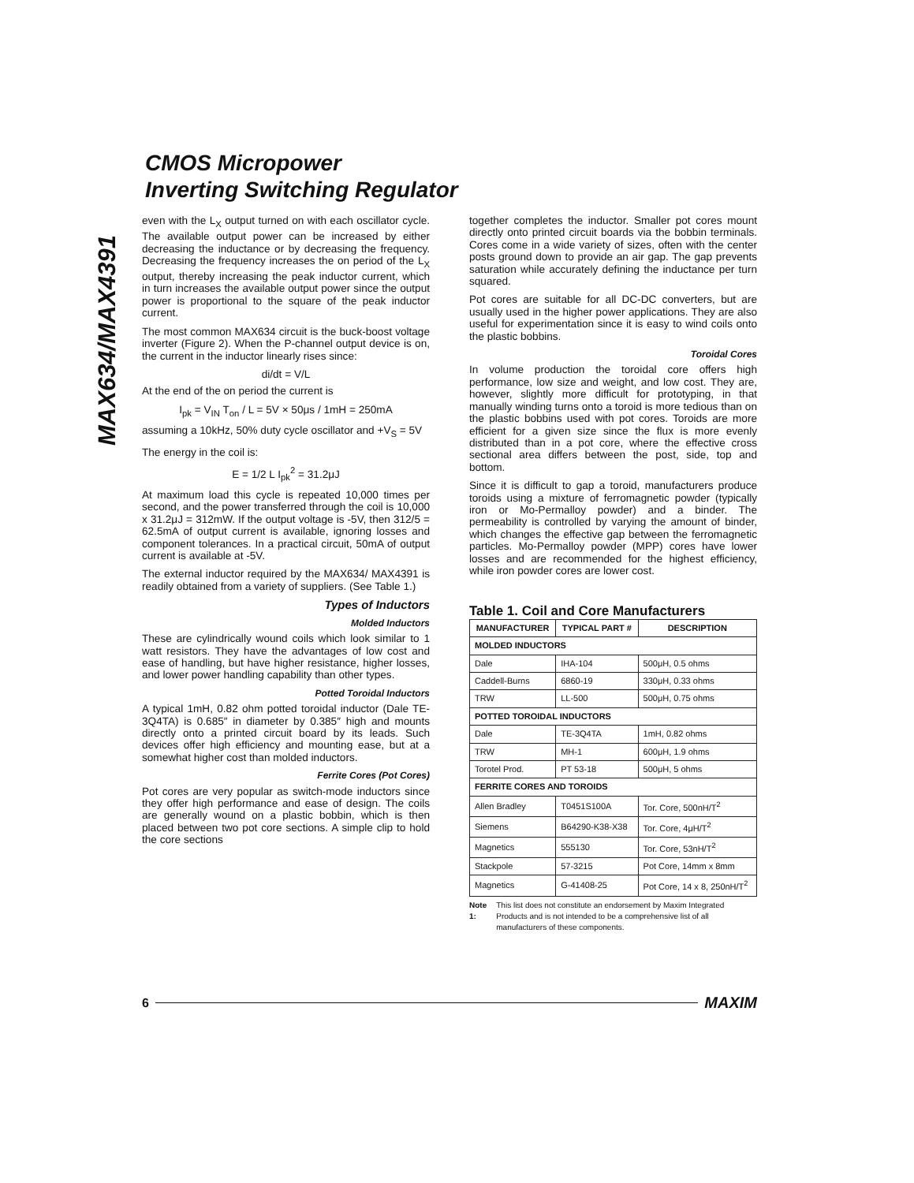MAX634/MAX4391
CMOS Micropower
Inverting Switching Regulator
even with the L<sub>X</sub> output turned on with each oscillator cycle. The available output power can be increased by either decreasing the inductance or by decreasing the frequency. Decreasing the frequency increases the on period of the L<sub>X</sub> output, thereby increasing the peak inductor current, which in turn increases the available output power since the output power is proportional to the square of the peak inductor current.
The most common MAX634 circuit is the buck-boost voltage inverter (Figure 2). When the P-channel output device is on, the current in the inductor linearly rises since:
di/dt = V/L
At the end of the on period the current is
I<sub>pk</sub> = V<sub>IN</sub> T<sub>on</sub> / L = 5V × 50μs / 1mH = 250mA
assuming a 10kHz, 50% duty cycle oscillator and +V<sub>S</sub> = 5V
The energy in the coil is:
E = 1/2 L I<sub>pk</sub><sup>2</sup> = 31.2μJ
At maximum load this cycle is repeated 10,000 times per second, and the power transferred through the coil is 10,000 x 31.2μJ = 312mW. If the output voltage is -5V, then 312/5 = 62.5mA of output current is available, ignoring losses and component tolerances. In a practical circuit, 50mA of output current is available at -5V.
The external inductor required by the MAX634/ MAX4391 is readily obtained from a variety of suppliers. (See Table 1.)
Types of Inductors
Molded Inductors
These are cylindrically wound coils which look similar to 1 watt resistors. They have the advantages of low cost and ease of handling, but have higher resistance, higher losses, and lower power handling capability than other types.
Potted Toroidal Inductors
A typical 1mH, 0.82 ohm potted toroidal inductor (Dale TE-3Q4TA) is 0.685″ in diameter by 0.385″ high and mounts directly onto a printed circuit board by its leads. Such devices offer high efficiency and mounting ease, but at a somewhat higher cost than molded inductors.
Ferrite Cores (Pot Cores)
Pot cores are very popular as switch-mode inductors since they offer high performance and ease of design. The coils are generally wound on a plastic bobbin, which is then placed between two pot core sections. A simple clip to hold the core sections
together completes the inductor. Smaller pot cores mount directly onto printed circuit boards via the bobbin terminals. Cores come in a wide variety of sizes, often with the center posts ground down to provide an air gap. The gap prevents saturation while accurately defining the inductance per turn squared.
Pot cores are suitable for all DC-DC converters, but are usually used in the higher power applications. They are also useful for experimentation since it is easy to wind coils onto the plastic bobbins.
Toroidal Cores
In volume production the toroidal core offers high performance, low size and weight, and low cost. They are, however, slightly more difficult for prototyping, in that manually winding turns onto a toroid is more tedious than on the plastic bobbins used with pot cores. Toroids are more efficient for a given size since the flux is more evenly distributed than in a pot core, where the effective cross sectional area differs between the post, side, top and bottom.
Since it is difficult to gap a toroid, manufacturers produce toroids using a mixture of ferromagnetic powder (typically iron or Mo-Permalloy powder) and a binder. The permeability is controlled by varying the amount of binder, which changes the effective gap between the ferromagnetic particles. Mo-Permalloy powder (MPP) cores have lower losses and are recommended for the highest efficiency, while iron powder cores are lower cost.
Table 1. Coil and Core Manufacturers
| MANUFACTURER | TYPICAL PART # | DESCRIPTION |
| --- | --- | --- |
| MOLDED INDUCTORS | | |
| Dale | IHA-104 | 500μH, 0.5 ohms |
| Caddell-Burns | 6860-19 | 330μH, 0.33 ohms |
| TRW | LL-500 | 500μH, 0.75 ohms |
| POTTED TOROIDAL INDUCTORS | | |
| Dale | TE-3Q4TA | 1mH, 0.82 ohms |
| TRW | MH-1 | 600μH, 1.9 ohms |
| Torotel Prod. | PT 53-18 | 500μH, 5 ohms |
| FERRITE CORES AND TOROIDS | | |
| Allen Bradley | T0451S100A | Tor. Core, 500nH/T<sup>2</sup> |
| Siemens | B64290-K38-X38 | Tor. Core, 4μH/T<sup>2</sup> |
| Magnetics | 555130 | Tor. Core, 53nH/T<sup>2</sup> |
| Stackpole | 57-3215 | Pot Core, 14mm x 8mm |
| Magnetics | G-41408-25 | Pot Core, 14 x 8, 250nH/T<sup>2</sup> |
Note 1: This list does not constitute an endorsement by Maxim Integrated Products and is not intended to be a comprehensive list of all manufacturers of these components.
6 MAXIM